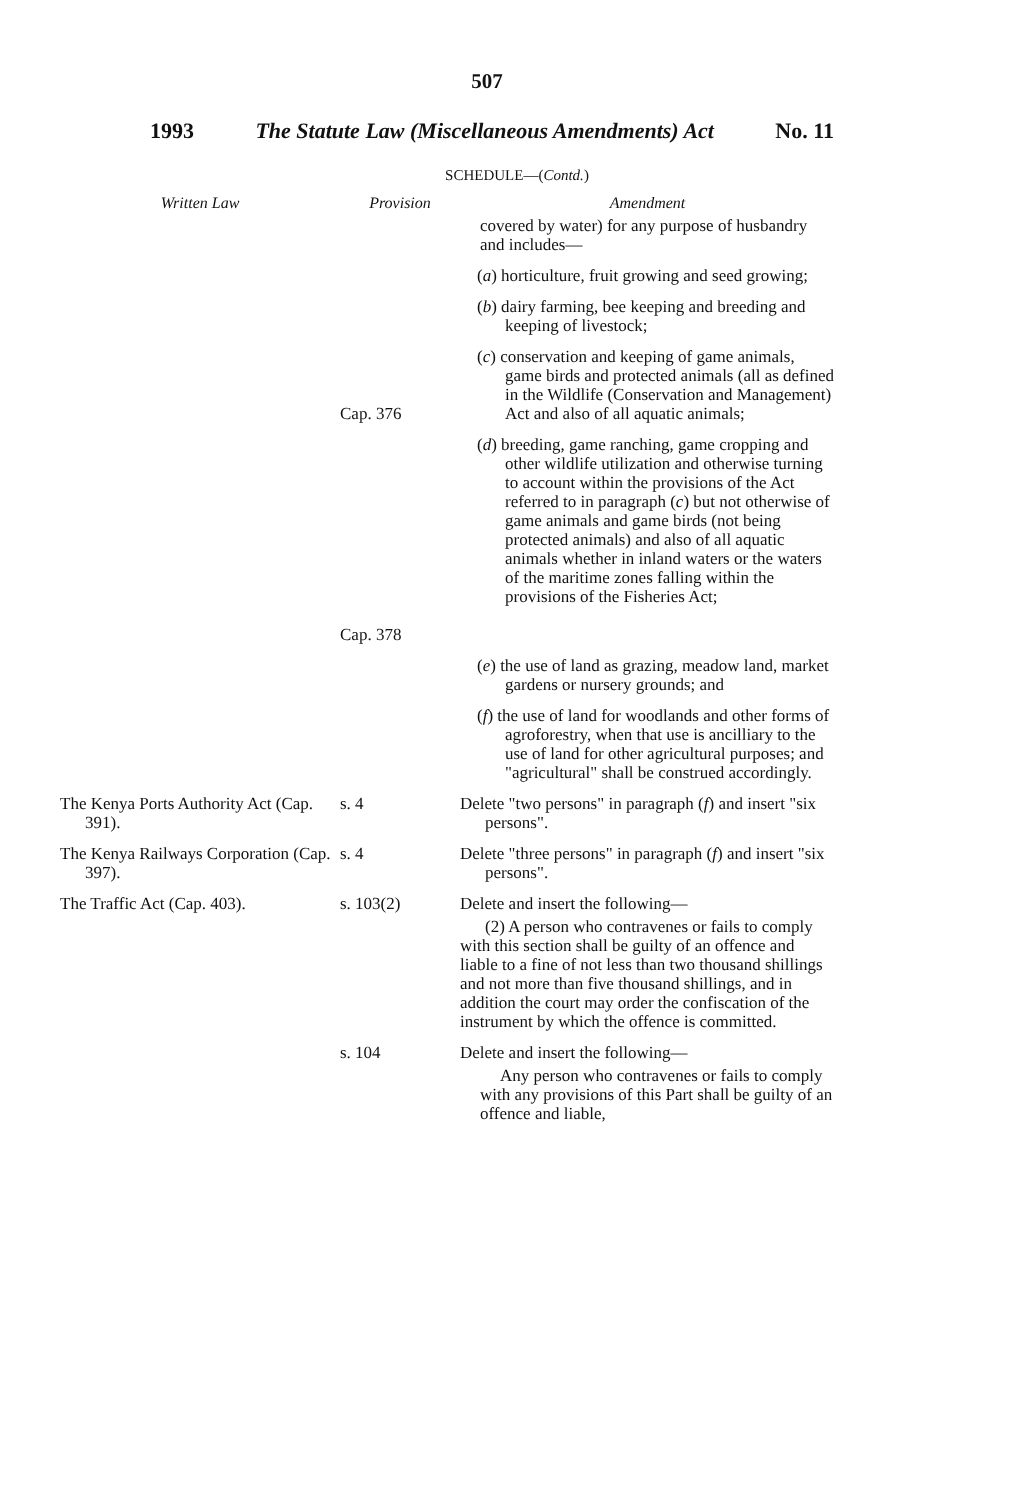507
1993 The Statute Law (Miscellaneous Amendments) Act No. 11
SCHEDULE—(Contd.)
| Written Law | Provision | Amendment |
| --- | --- | --- |
| | | covered by water) for any purpose of husbandry and includes— |
| | | ( a ) horticulture, fruit growing and seed growing; |
| | | ( b ) dairy farming, bee keeping and breeding and keeping of livestock; |
| | Cap. 376 | ( c ) conservation and keeping of game animals, game birds and protected animals (all as defined in the Wildlife (Conservation and Management) Act and also of all aquatic animals; |
| | Cap. 378 | ( d ) breeding, game ranching, game cropping and other wildlife utilization and otherwise turning to account within the provisions of the Act referred to in paragraph ( c ) but not otherwise of game animals and game birds (not being protected animals) and also of all aquatic animals whether in inland waters or the waters of the maritime zones falling within the provisions of the Fisheries Act; |
| | | ( e ) the use of land as grazing, meadow land, market gardens or nursery grounds; and |
| | | ( f ) the use of land for woodlands and other forms of agroforestry, when that use is ancilliary to the use of land for other agricultural purposes; and "agricultural" shall be construed accordingly. |
| The Kenya Ports Authority Act (Cap. 391). | s. 4 | Delete "two persons" in paragraph ( f ) and insert "six persons". |
| The Kenya Railways Corporation (Cap. 397). | s. 4 | Delete "three persons" in paragraph ( f ) and insert "six persons". |
| The Traffic Act (Cap. 403). | s. 103(2) | Delete and insert the following— (2) A person who contravenes or fails to comply with this section shall be guilty of an offence and liable to a fine of not less than two thousand shillings and not more than five thousand shillings, and in addition the court may order the confiscation of the instrument by which the offence is committed. |
| | s. 104 | Delete and insert the following— Any person who contravenes or fails to comply with any provisions of this Part shall be guilty of an offence and liable, |